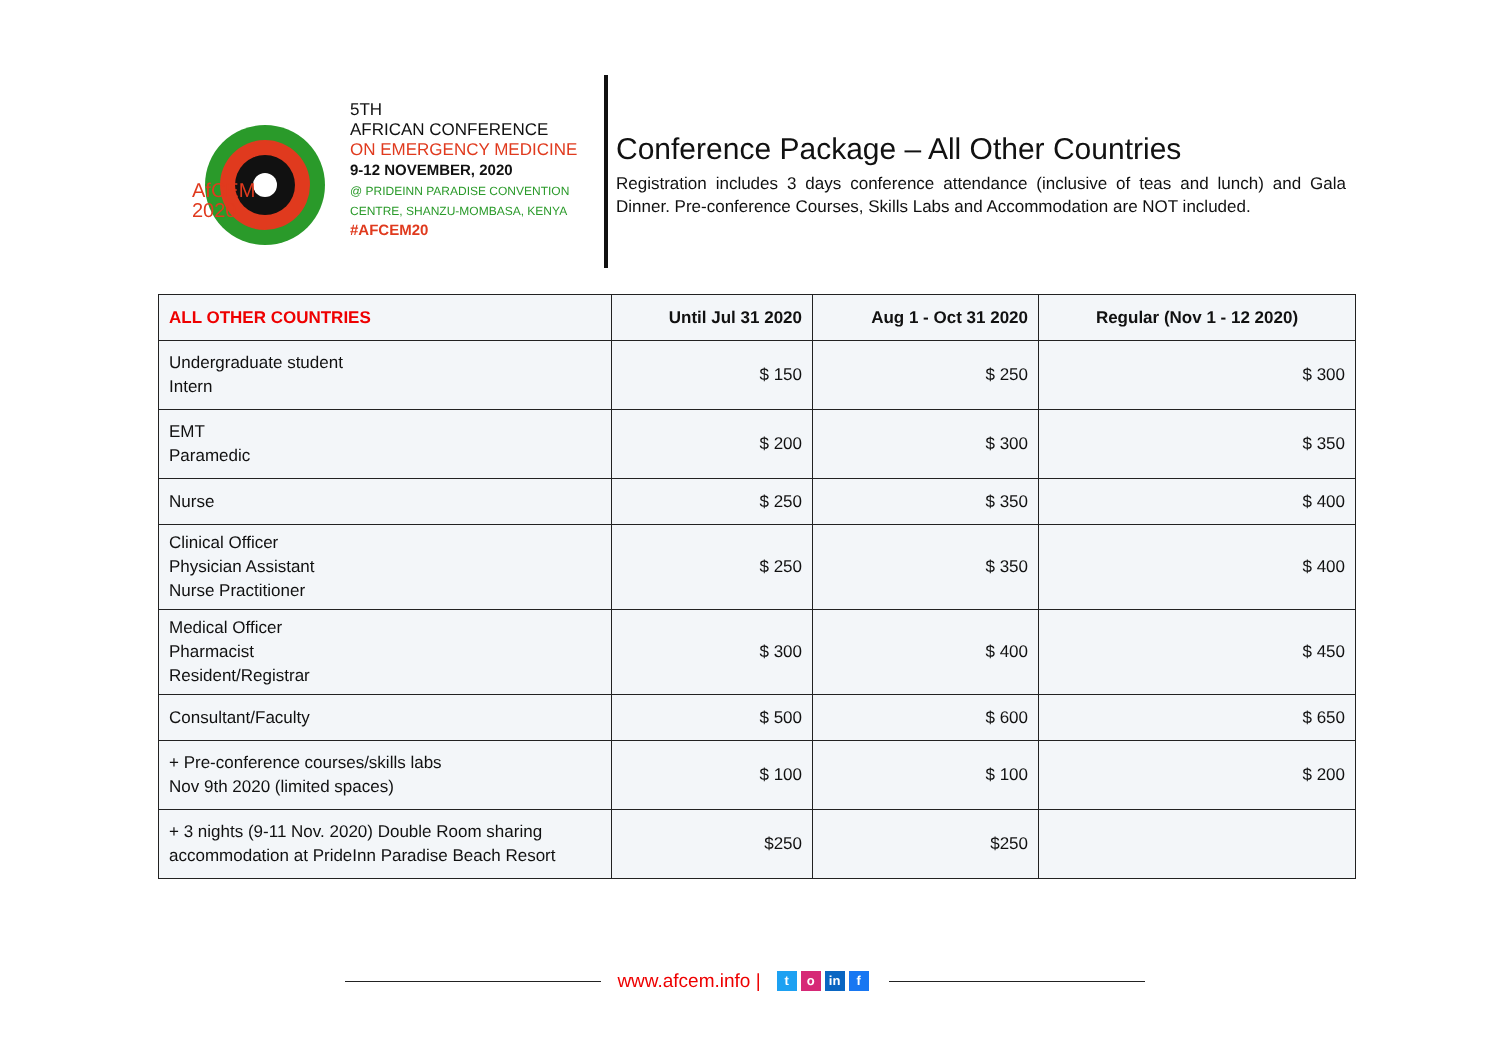5TH
AFRICAN CONFERENCE
ON EMERGENCY MEDICINE
9-12 NOVEMBER, 2020
@ PRIDEINN PARADISE CONVENTION CENTRE, SHANZU-MOMBASA, KENYA
#AFCEM20
AfCEM
2020
Conference Package – All Other Countries
Registration includes 3 days conference attendance (inclusive of teas and lunch) and Gala Dinner. Pre-conference Courses, Skills Labs and Accommodation are NOT included.
| ALL OTHER COUNTRIES | Until Jul 31 2020 | Aug 1 - Oct 31 2020 | Regular (Nov 1 - 12 2020) |
| --- | --- | --- | --- |
| Undergraduate student Intern | $ 150 | $ 250 | $ 300 |
| EMT Paramedic | $ 200 | $ 300 | $ 350 |
| Nurse | $ 250 | $ 350 | $ 400 |
| Clinical Officer Physician Assistant Nurse Practitioner | $ 250 | $ 350 | $ 400 |
| Medical Officer Pharmacist Resident/Registrar | $ 300 | $ 400 | $ 450 |
| Consultant/Faculty | $ 500 | $ 600 | $ 650 |
| + Pre-conference courses/skills labs Nov 9th 2020 (limited spaces) | $ 100 | $ 100 | $ 200 |
| + 3 nights (9-11 Nov. 2020) Double Room sharing accommodation at PrideInn Paradise Beach Resort | $250 | $250 | |
www.afcem.info | t o in f